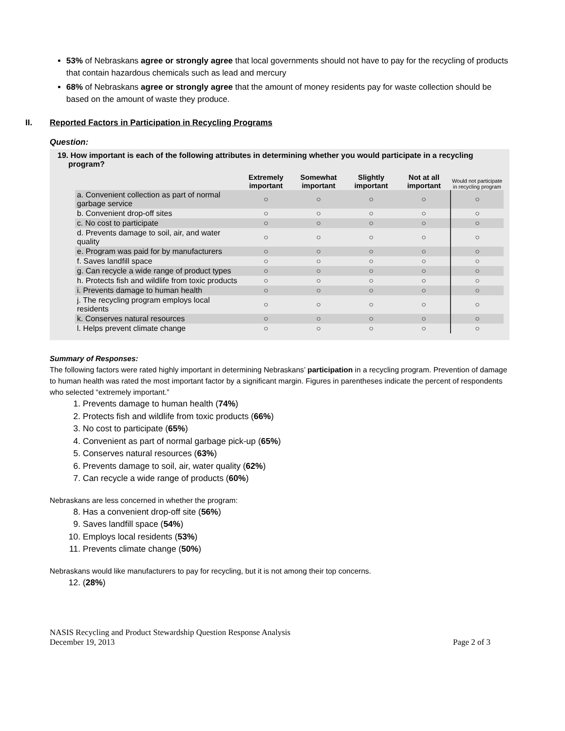53% of Nebraskans agree or strongly agree that local governments should not have to pay for the recycling of products that contain hazardous chemicals such as lead and mercury
68% of Nebraskans agree or strongly agree that the amount of money residents pay for waste collection should be based on the amount of waste they produce.
II. Reported Factors in Participation in Recycling Programs
Question:
19. How important is each of the following attributes in determining whether you would participate in a recycling
program?
| | Extremely important | Somewhat important | Slightly important | Not at all important | Would not participate in recycling program |
| --- | --- | --- | --- | --- | --- |
| a. Convenient collection as part of normal garbage service | ○ | ○ | ○ | ○ | ○ |
| b. Convenient drop-off sites | ○ | ○ | ○ | ○ | ○ |
| c. No cost to participate | ○ | ○ | ○ | ○ | ○ |
| d. Prevents damage to soil, air, and water quality | ○ | ○ | ○ | ○ | ○ |
| e. Program was paid for by manufacturers | ○ | ○ | ○ | ○ | ○ |
| f. Saves landfill space | ○ | ○ | ○ | ○ | ○ |
| g. Can recycle a wide range of product types | ○ | ○ | ○ | ○ | ○ |
| h. Protects fish and wildlife from toxic products | ○ | ○ | ○ | ○ | ○ |
| i. Prevents damage to human health | ○ | ○ | ○ | ○ | ○ |
| j. The recycling program employs local residents | ○ | ○ | ○ | ○ | ○ |
| k. Conserves natural resources | ○ | ○ | ○ | ○ | ○ |
| l. Helps prevent climate change | ○ | ○ | ○ | ○ | ○ |
Summary of Responses:
The following factors were rated highly important in determining Nebraskans’ participation in a recycling program. Prevention of damage to human health was rated the most important factor by a significant margin. Figures in parentheses indicate the percent of respondents who selected “extremely important.”
1. Prevents damage to human health (74%)
2. Protects fish and wildlife from toxic products (66%)
3. No cost to participate (65%)
4. Convenient as part of normal garbage pick-up (65%)
5. Conserves natural resources (63%)
6. Prevents damage to soil, air, water quality (62%)
7. Can recycle a wide range of products (60%)
Nebraskans are less concerned in whether the program:
8. Has a convenient drop-off site (56%)
9. Saves landfill space (54%)
10. Employs local residents (53%)
11. Prevents climate change (50%)
Nebraskans would like manufacturers to pay for recycling, but it is not among their top concerns.
12. (28%)
NASIS Recycling and Product Stewardship Question Response Analysis
December 19, 2013
Page 2 of 3